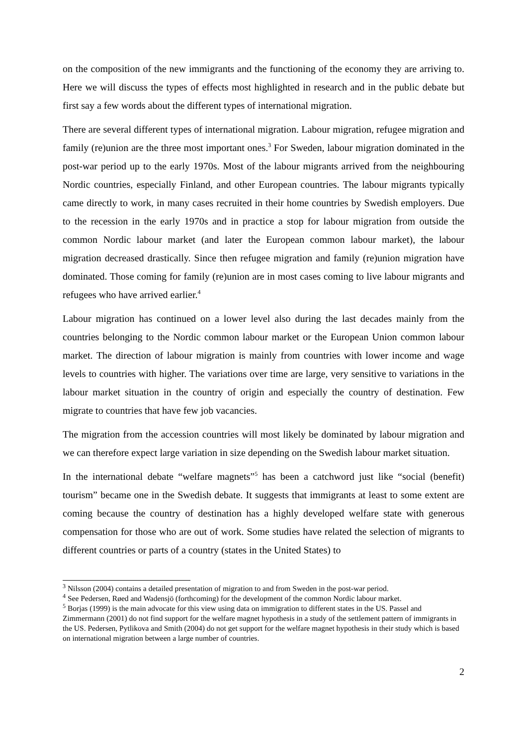on the composition of the new immigrants and the functioning of the economy they are arriving to. Here we will discuss the types of effects most highlighted in research and in the public debate but first say a few words about the different types of international migration.
There are several different types of international migration. Labour migration, refugee migration and family (re)union are the three most important ones.<sup>3</sup> For Sweden, labour migration dominated in the post-war period up to the early 1970s. Most of the labour migrants arrived from the neighbouring Nordic countries, especially Finland, and other European countries. The labour migrants typically came directly to work, in many cases recruited in their home countries by Swedish employers. Due to the recession in the early 1970s and in practice a stop for labour migration from outside the common Nordic labour market (and later the European common labour market), the labour migration decreased drastically. Since then refugee migration and family (re)union migration have dominated. Those coming for family (re)union are in most cases coming to live labour migrants and refugees who have arrived earlier.<sup>4</sup>
Labour migration has continued on a lower level also during the last decades mainly from the countries belonging to the Nordic common labour market or the European Union common labour market. The direction of labour migration is mainly from countries with lower income and wage levels to countries with higher. The variations over time are large, very sensitive to variations in the labour market situation in the country of origin and especially the country of destination. Few migrate to countries that have few job vacancies.
The migration from the accession countries will most likely be dominated by labour migration and we can therefore expect large variation in size depending on the Swedish labour market situation.
In the international debate “welfare magnets”<sup>5</sup> has been a catchword just like “social (benefit) tourism” became one in the Swedish debate. It suggests that immigrants at least to some extent are coming because the country of destination has a highly developed welfare state with generous compensation for those who are out of work. Some studies have related the selection of migrants to different countries or parts of a country (states in the United States) to
<sup>3</sup> Nilsson (2004) contains a detailed presentation of migration to and from Sweden in the post-war period.
<sup>4</sup> See Pedersen, Røed and Wadensjö (forthcoming) for the development of the common Nordic labour market.
<sup>5</sup> Borjas (1999) is the main advocate for this view using data on immigration to different states in the US. Passel and Zimmermann (2001) do not find support for the welfare magnet hypothesis in a study of the settlement pattern of immigrants in the US. Pedersen, Pytlikova and Smith (2004) do not get support for the welfare magnet hypothesis in their study which is based on international migration between a large number of countries.
2